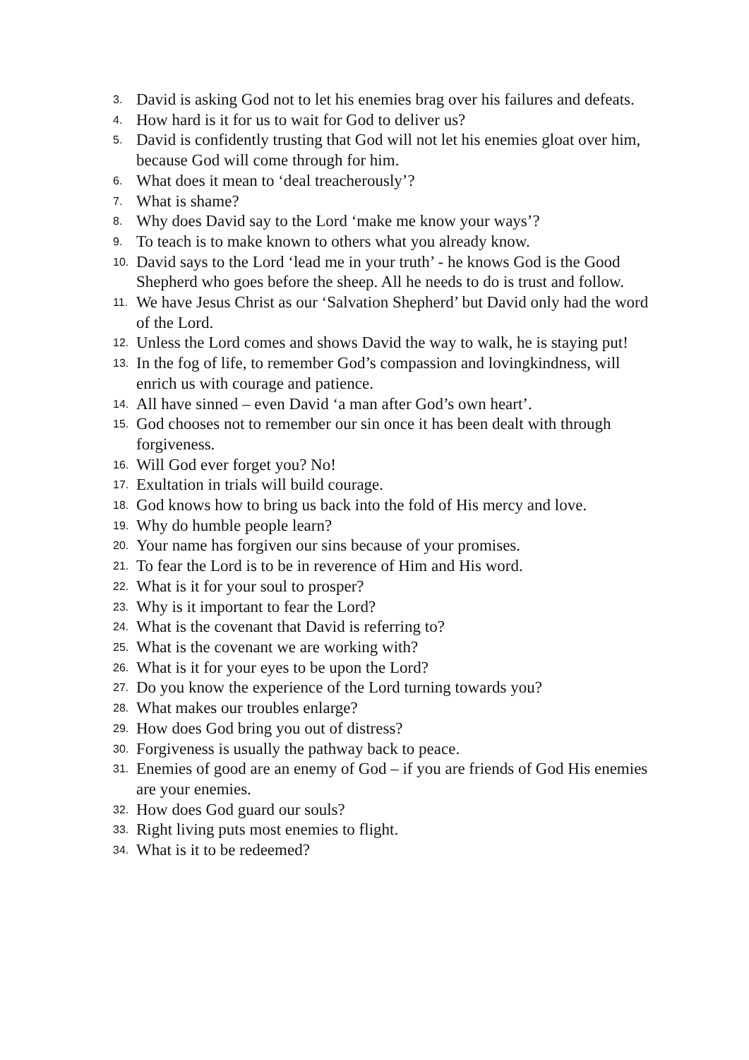3. David is asking God not to let his enemies brag over his failures and defeats.
4. How hard is it for us to wait for God to deliver us?
5. David is confidently trusting that God will not let his enemies gloat over him, because God will come through for him.
6. What does it mean to ‘deal treacherously’?
7. What is shame?
8. Why does David say to the Lord ‘make me know your ways’?
9. To teach is to make known to others what you already know.
10. David says to the Lord ‘lead me in your truth’ - he knows God is the Good Shepherd who goes before the sheep. All he needs to do is trust and follow.
11. We have Jesus Christ as our ‘Salvation Shepherd’ but David only had the word of the Lord.
12. Unless the Lord comes and shows David the way to walk, he is staying put!
13. In the fog of life, to remember God’s compassion and lovingkindness, will enrich us with courage and patience.
14. All have sinned – even David ‘a man after God’s own heart’.
15. God chooses not to remember our sin once it has been dealt with through forgiveness.
16. Will God ever forget you? No!
17. Exultation in trials will build courage.
18. God knows how to bring us back into the fold of His mercy and love.
19. Why do humble people learn?
20. Your name has forgiven our sins because of your promises.
21. To fear the Lord is to be in reverence of Him and His word.
22. What is it for your soul to prosper?
23. Why is it important to fear the Lord?
24. What is the covenant that David is referring to?
25. What is the covenant we are working with?
26. What is it for your eyes to be upon the Lord?
27. Do you know the experience of the Lord turning towards you?
28. What makes our troubles enlarge?
29. How does God bring you out of distress?
30. Forgiveness is usually the pathway back to peace.
31. Enemies of good are an enemy of God – if you are friends of God His enemies are your enemies.
32. How does God guard our souls?
33. Right living puts most enemies to flight.
34. What is it to be redeemed?